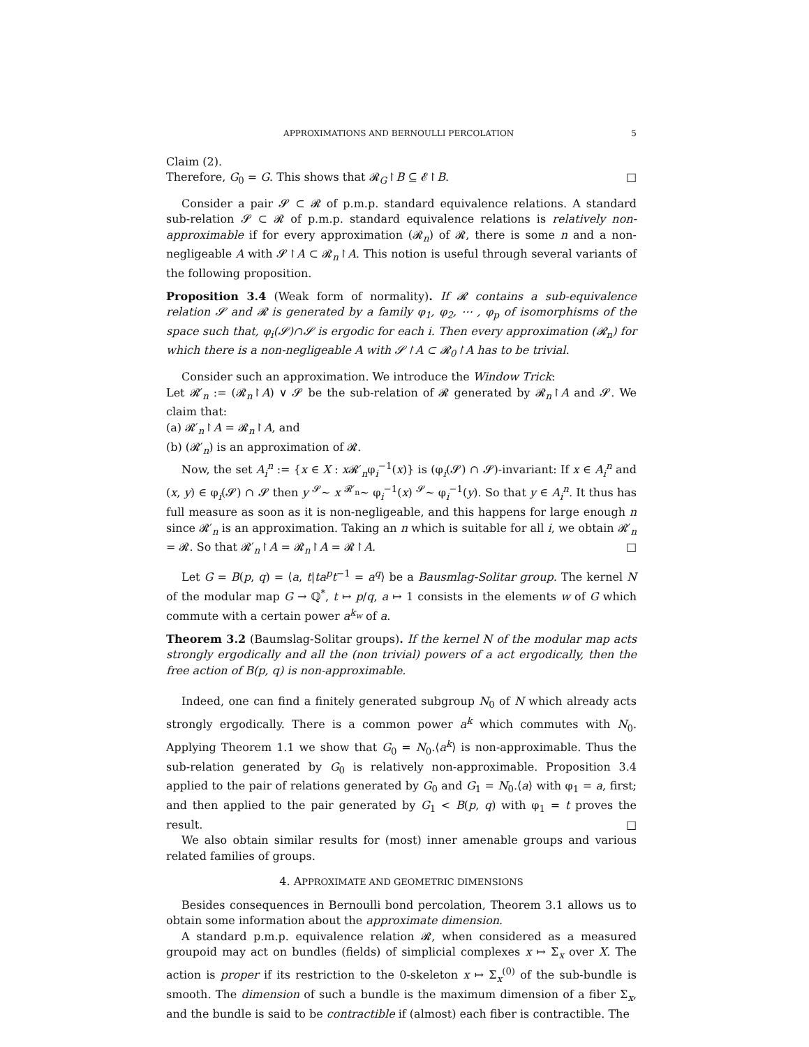APPROXIMATIONS AND BERNOULLI PERCOLATION 5
Claim (2).
Therefore, G<sub>0</sub> = G. This shows that 𝓡<sub>G</sub>↾B ⊆ 𝓔↾B. □
Consider a pair 𝓢 ⊂ 𝓡 of p.m.p. standard equivalence relations. A standard sub-relation 𝓢 ⊂ 𝓡 of p.m.p. standard equivalence relations is relatively non-approximable if for every approximation (𝓡<sub>n</sub>) of 𝓡, there is some n and a non-negligeable A with 𝓢↾A ⊂ 𝓡<sub>n</sub>↾A. This notion is useful through several variants of the following proposition.
Proposition 3.4 (Weak form of normality). If 𝓡 contains a sub-equivalence relation 𝓢 and 𝓡 is generated by a family φ<sub>1</sub>, φ<sub>2</sub>, ⋯ , φ<sub>p</sub> of isomorphisms of the space such that, φ<sub>i</sub>(𝓢)∩𝓢 is ergodic for each i. Then every approximation (𝓡<sub>n</sub>) for which there is a non-negligeable A with 𝓢↾A ⊂ 𝓡<sub>0</sub>↾A has to be trivial.
Consider such an approximation. We introduce the Window Trick:
Let 𝓡′<sub>n</sub> := (𝓡<sub>n</sub>↾A) ∨ 𝓢 be the sub-relation of 𝓡 generated by 𝓡<sub>n</sub>↾A and 𝓢. We claim that:
(a) 𝓡′<sub>n</sub>↾A = 𝓡<sub>n</sub>↾A, and
(b) (𝓡′<sub>n</sub>) is an approximation of 𝓡.
Now, the set A<sub>i</sub><sup>n</sup> := {x ∈ X : x 𝓡′<sub>n</sub>φ<sub>i</sub><sup>−1</sup>(x)} is (φ<sub>i</sub>(𝓢) ∩ 𝓢)-invariant: If x ∈ A<sub>i</sub><sup>n</sup> and (x, y) ∈ φ<sub>i</sub>(𝓢) ∩ 𝓢 then y <sup>𝓢</sup>∼ x <sup>𝓡′<sub>n</sub></sup>∼ φ<sub>i</sub><sup>−1</sup>(x) <sup>𝓢</sup>∼ φ<sub>i</sub><sup>−1</sup>(y). So that y ∈ A<sub>i</sub><sup>n</sup>. It thus has full measure as soon as it is non-negligeable, and this happens for large enough n since 𝓡′<sub>n</sub> is an approximation. Taking an n which is suitable for all i, we obtain 𝓡′<sub>n</sub> = 𝓡. So that 𝓡′<sub>n</sub>↾A = 𝓡<sub>n</sub>↾A = 𝓡↾A. □
Let G = B(p, q) = ⟨a, t|ta<sup>p</sup>t<sup>−1</sup> = a<sup>q</sup>⟩ be a Bausmlag-Solitar group. The kernel N of the modular map G → ℚ<sup>*</sup>, t ↦ p/q, a ↦ 1 consists in the elements w of G which commute with a certain power a<sup>k<sub>w</sub></sup> of a.
Theorem 3.2 (Baumslag-Solitar groups). If the kernel N of the modular map acts strongly ergodically and all the (non trivial) powers of a act ergodically, then the free action of B(p, q) is non-approximable.
Indeed, one can find a finitely generated subgroup N<sub>0</sub> of N which already acts strongly ergodically. There is a common power a<sup>k</sup> which commutes with N<sub>0</sub>. Applying Theorem 1.1 we show that G<sub>0</sub> = N<sub>0</sub>.⟨a<sup>k</sup>⟩ is non-approximable. Thus the sub-relation generated by G<sub>0</sub> is relatively non-approximable. Proposition 3.4 applied to the pair of relations generated by G<sub>0</sub> and G<sub>1</sub> = N<sub>0</sub>.⟨a⟩ with φ<sub>1</sub> = a, first; and then applied to the pair generated by G<sub>1</sub> < B(p, q) with φ<sub>1</sub> = t proves the result. □
We also obtain similar results for (most) inner amenable groups and various related families of groups.
4. APPROXIMATE AND GEOMETRIC DIMENSIONS
Besides consequences in Bernoulli bond percolation, Theorem 3.1 allows us to obtain some information about the approximate dimension.
A standard p.m.p. equivalence relation 𝓡, when considered as a measured groupoid may act on bundles (fields) of simplicial complexes x ↦ Σ<sub>x</sub> over X. The action is proper if its restriction to the 0-skeleton x ↦ Σ<sub>x</sub><sup>(0)</sup> of the sub-bundle is smooth. The dimension of such a bundle is the maximum dimension of a fiber Σ<sub>x</sub>, and the bundle is said to be contractible if (almost) each fiber is contractible. The